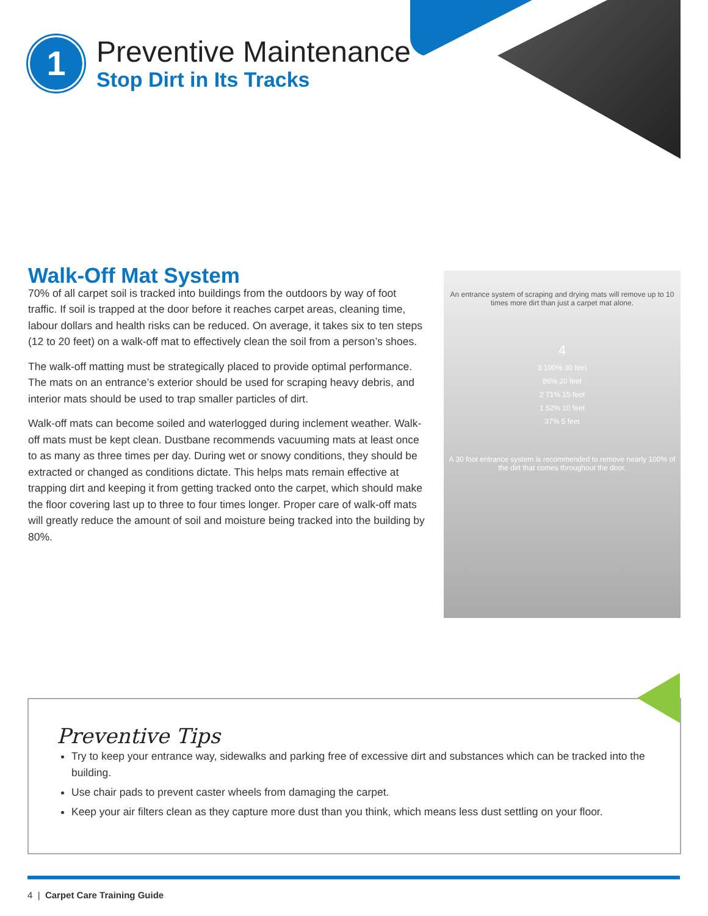1
Preventive Maintenance
Stop Dirt in Its Tracks
Walk-Off Mat System
70% of all carpet soil is tracked into buildings from the outdoors by way of foot traffic. If soil is trapped at the door before it reaches carpet areas, cleaning time, labour dollars and health risks can be reduced. On average, it takes six to ten steps (12 to 20 feet) on a walk-off mat to effectively clean the soil from a person’s shoes.
The walk-off matting must be strategically placed to provide optimal performance. The mats on an entrance’s exterior should be used for scraping heavy debris, and interior mats should be used to trap smaller particles of dirt.
Walk-off mats can become soiled and waterlogged during inclement weather. Walk-off mats must be kept clean. Dustbane recommends vacuuming mats at least once to as many as three times per day. During wet or snowy conditions, they should be extracted or changed as conditions dictate. This helps mats remain effective at trapping dirt and keeping it from getting tracked onto the carpet, which should make the floor covering last up to three to four times longer. Proper care of walk-off mats will greatly reduce the amount of soil and moisture being tracked into the building by 80%.
An entrance system of scraping and drying mats will remove up to 10 times more dirt than just a carpet mat alone.
4
3 100% 30 feet
86% 20 feet
2 71% 15 feet
1 52% 10 feet
37% 5 feet
A 30 foot entrance system is recommended to remove nearly 100% of the dirt that comes throughout the door.
Preventive Tips
Try to keep your entrance way, sidewalks and parking free of excessive dirt and substances which can be tracked into the building.
Use chair pads to prevent caster wheels from damaging the carpet.
Keep your air filters clean as they capture more dust than you think, which means less dust settling on your floor.
4 | Carpet Care Training Guide